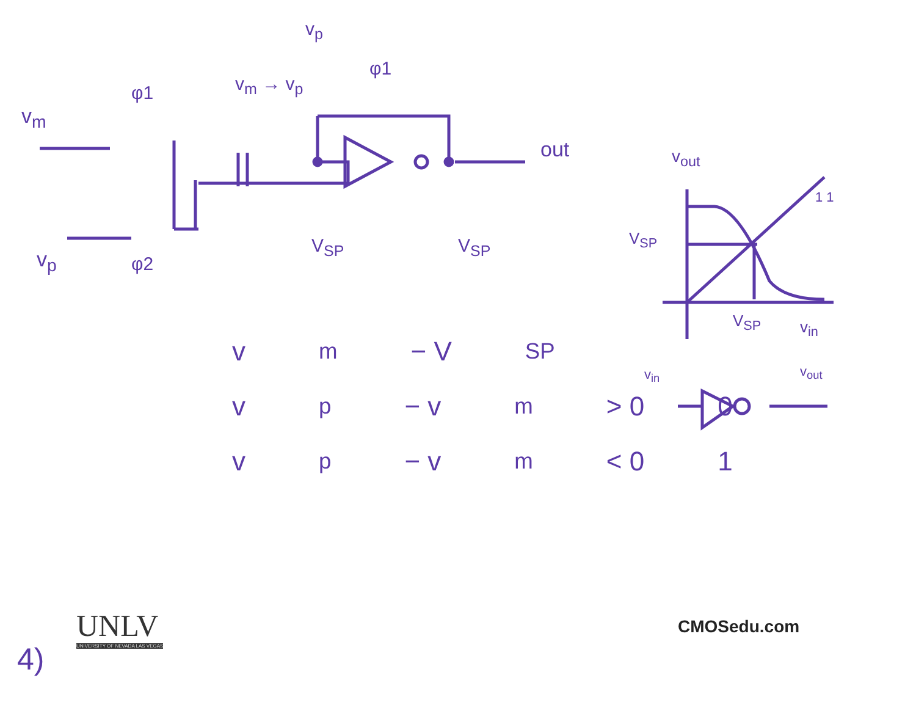v<sub>m</sub>
v<sub>p</sub>
φ1
φ2
v<sub>m</sub> → v<sub>p</sub>
v<sub>p</sub>
φ1
out
V<sub>SP</sub> V<sub>SP</sub>
v<sub>out</sub>
V<sub>SP</sub>
1 1
V<sub>SP</sub> v<sub>in</sub>
v<sub>in</sub> v<sub>out</sub>
v<sub>m</sub> − V<sub>SP</sub>
v<sub>p</sub> − v<sub>m</sub> > 0 0
v<sub>p</sub> − v<sub>m</sub> < 0 1
UNLV
UNIVERSITY OF NEVADA LAS VEGAS
CMOSedu.com
4)